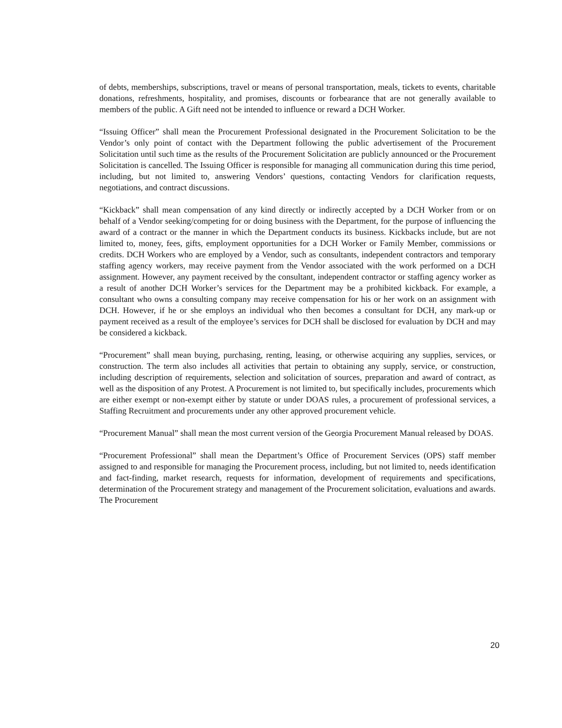of debts, memberships, subscriptions, travel or means of personal transportation, meals, tickets to events, charitable donations, refreshments, hospitality, and promises, discounts or forbearance that are not generally available to members of the public. A Gift need not be intended to influence or reward a DCH Worker.
“Issuing Officer” shall mean the Procurement Professional designated in the Procurement Solicitation to be the Vendor’s only point of contact with the Department following the public advertisement of the Procurement Solicitation until such time as the results of the Procurement Solicitation are publicly announced or the Procurement Solicitation is cancelled. The Issuing Officer is responsible for managing all communication during this time period, including, but not limited to, answering Vendors’ questions, contacting Vendors for clarification requests, negotiations, and contract discussions.
“Kickback” shall mean compensation of any kind directly or indirectly accepted by a DCH Worker from or on behalf of a Vendor seeking/competing for or doing business with the Department, for the purpose of influencing the award of a contract or the manner in which the Department conducts its business. Kickbacks include, but are not limited to, money, fees, gifts, employment opportunities for a DCH Worker or Family Member, commissions or credits. DCH Workers who are employed by a Vendor, such as consultants, independent contractors and temporary staffing agency workers, may receive payment from the Vendor associated with the work performed on a DCH assignment. However, any payment received by the consultant, independent contractor or staffing agency worker as a result of another DCH Worker’s services for the Department may be a prohibited kickback. For example, a consultant who owns a consulting company may receive compensation for his or her work on an assignment with DCH. However, if he or she employs an individual who then becomes a consultant for DCH, any mark-up or payment received as a result of the employee’s services for DCH shall be disclosed for evaluation by DCH and may be considered a kickback.
“Procurement” shall mean buying, purchasing, renting, leasing, or otherwise acquiring any supplies, services, or construction. The term also includes all activities that pertain to obtaining any supply, service, or construction, including description of requirements, selection and solicitation of sources, preparation and award of contract, as well as the disposition of any Protest. A Procurement is not limited to, but specifically includes, procurements which are either exempt or non-exempt either by statute or under DOAS rules, a procurement of professional services, a Staffing Recruitment and procurements under any other approved procurement vehicle.
“Procurement Manual” shall mean the most current version of the Georgia Procurement Manual released by DOAS.
“Procurement Professional” shall mean the Department’s Office of Procurement Services (OPS) staff member assigned to and responsible for managing the Procurement process, including, but not limited to, needs identification and fact-finding, market research, requests for information, development of requirements and specifications, determination of the Procurement strategy and management of the Procurement solicitation, evaluations and awards. The Procurement
20